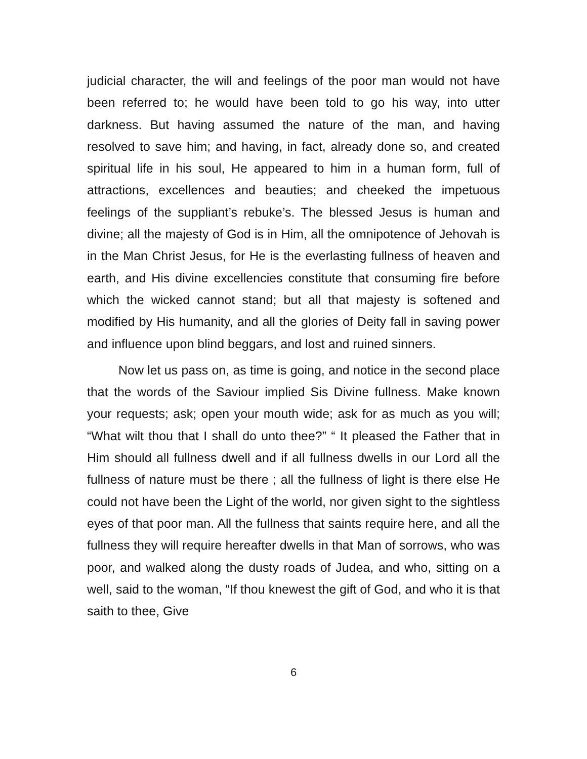judicial character, the will and feelings of the poor man would not have been referred to; he would have been told to go his way, into utter darkness. But having assumed the nature of the man, and having resolved to save him; and having, in fact, already done so, and created spiritual life in his soul, He appeared to him in a human form, full of attractions, excellences and beauties; and cheeked the impetuous feelings of the suppliant’s rebuke’s. The blessed Jesus is human and divine; all the majesty of God is in Him, all the omnipotence of Jehovah is in the Man Christ Jesus, for He is the everlasting fullness of heaven and earth, and His divine excellencies constitute that consuming fire before which the wicked cannot stand; but all that majesty is softened and modified by His humanity, and all the glories of Deity fall in saving power and influence upon blind beggars, and lost and ruined sinners.
Now let us pass on, as time is going, and notice in the second place that the words of the Saviour implied Sis Divine fullness. Make known your requests; ask; open your mouth wide; ask for as much as you will; “What wilt thou that I shall do unto thee?” “ It pleased the Father that in Him should all fullness dwell and if all fullness dwells in our Lord all the fullness of nature must be there ; all the fullness of light is there else He could not have been the Light of the world, nor given sight to the sightless eyes of that poor man. All the fullness that saints require here, and all the fullness they will require hereafter dwells in that Man of sorrows, who was poor, and walked along the dusty roads of Judea, and who, sitting on a well, said to the woman, “If thou knewest the gift of God, and who it is that saith to thee, Give
6